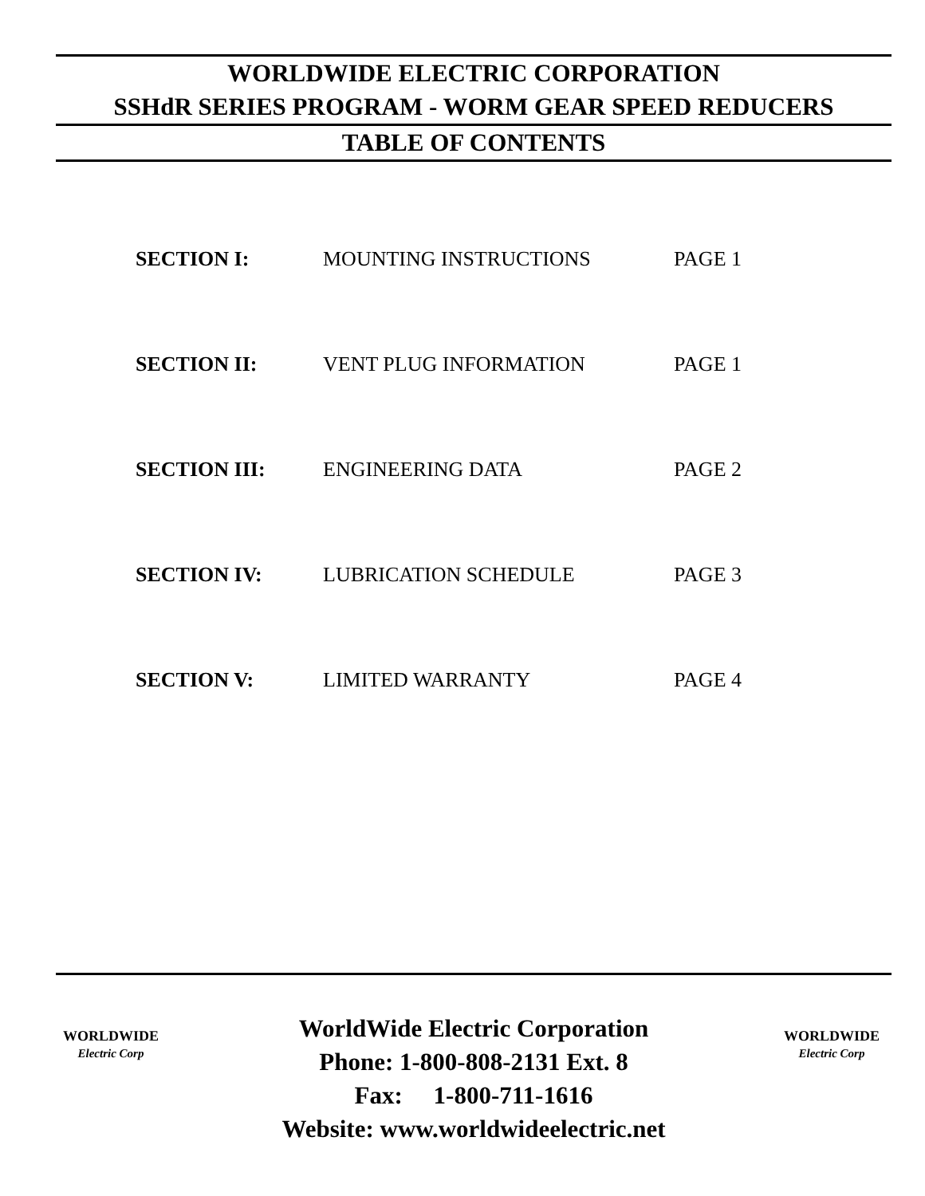WORLDWIDE ELECTRIC CORPORATION
SSHdR SERIES PROGRAM - WORM GEAR SPEED REDUCERS
TABLE OF CONTENTS
| SECTION I: | MOUNTING INSTRUCTIONS | PAGE 1 |
| SECTION II: | VENT PLUG INFORMATION | PAGE 1 |
| SECTION III: | ENGINEERING DATA | PAGE 2 |
| SECTION IV: | LUBRICATION SCHEDULE | PAGE 3 |
| SECTION V: | LIMITED WARRANTY | PAGE 4 |
WORLDWIDE
Electric Corp
WorldWide Electric Corporation
Phone: 1-800-808-2131 Ext. 8
Fax: 1-800-711-1616
Website: www.worldwideelectric.net
WORLDWIDE
Electric Corp